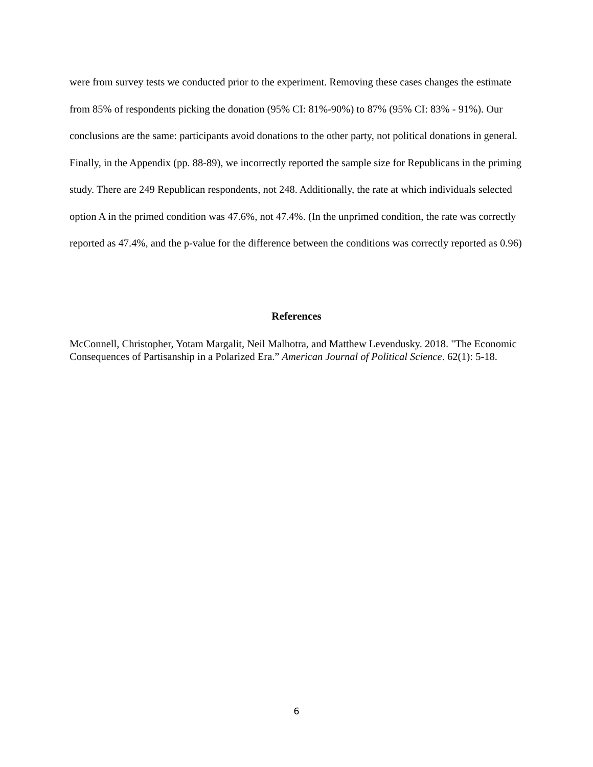were from survey tests we conducted prior to the experiment. Removing these cases changes the estimate from 85% of respondents picking the donation (95% CI: 81%-90%) to 87% (95% CI: 83% - 91%). Our conclusions are the same: participants avoid donations to the other party, not political donations in general. Finally, in the Appendix (pp. 88-89), we incorrectly reported the sample size for Republicans in the priming study. There are 249 Republican respondents, not 248. Additionally, the rate at which individuals selected option A in the primed condition was 47.6%, not 47.4%. (In the unprimed condition, the rate was correctly reported as 47.4%, and the p-value for the difference between the conditions was correctly reported as 0.96)
References
McConnell, Christopher, Yotam Margalit, Neil Malhotra, and Matthew Levendusky. 2018. "The Economic Consequences of Partisanship in a Polarized Era.” American Journal of Political Science. 62(1): 5-18.
6